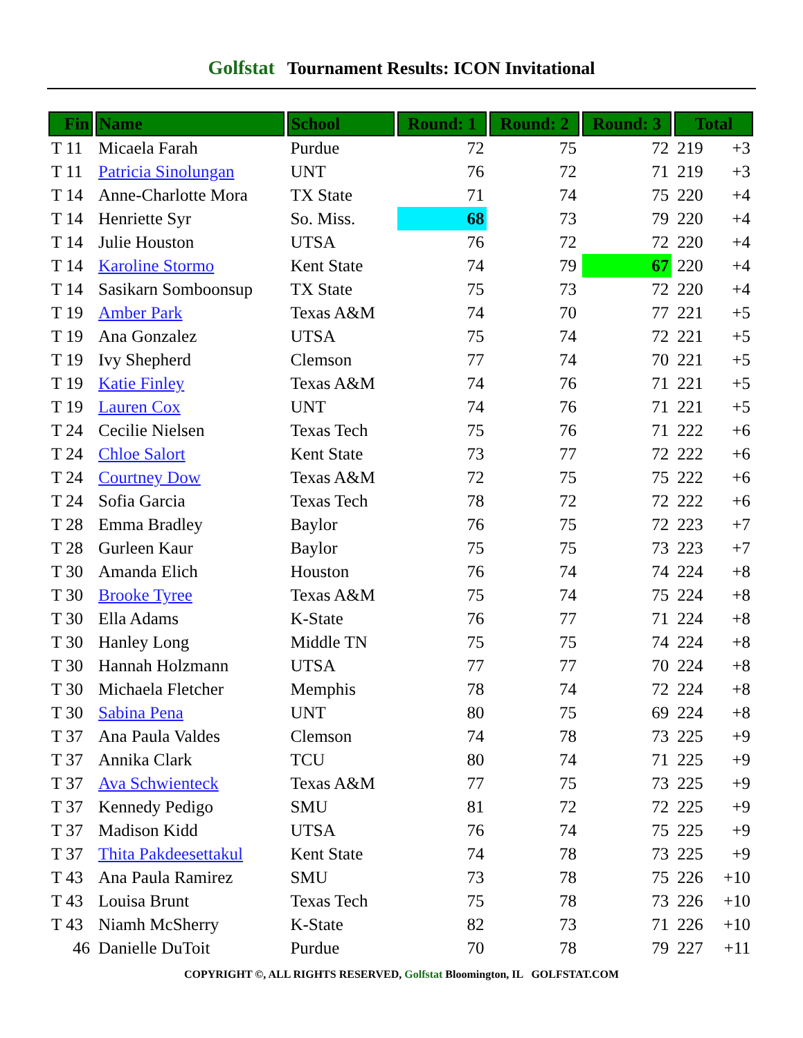Golfstat Tournament Results: ICON Invitational
| Fin | Name | School | Round: 1 | Round: 2 | Round: 3 | Total | |
| --- | --- | --- | --- | --- | --- | --- | --- |
| T 11 | Micaela Farah | Purdue | 72 | 75 | 72 | 219 | +3 |
| T 11 | Patricia Sinolungan | UNT | 76 | 72 | 71 | 219 | +3 |
| T 14 | Anne-Charlotte Mora | TX State | 71 | 74 | 75 | 220 | +4 |
| T 14 | Henriette Syr | So. Miss. | 68 | 73 | 79 | 220 | +4 |
| T 14 | Julie Houston | UTSA | 76 | 72 | 72 | 220 | +4 |
| T 14 | Karoline Stormo | Kent State | 74 | 79 | 67 | 220 | +4 |
| T 14 | Sasikarn Somboonsup | TX State | 75 | 73 | 72 | 220 | +4 |
| T 19 | Amber Park | Texas A&M | 74 | 70 | 77 | 221 | +5 |
| T 19 | Ana Gonzalez | UTSA | 75 | 74 | 72 | 221 | +5 |
| T 19 | Ivy Shepherd | Clemson | 77 | 74 | 70 | 221 | +5 |
| T 19 | Katie Finley | Texas A&M | 74 | 76 | 71 | 221 | +5 |
| T 19 | Lauren Cox | UNT | 74 | 76 | 71 | 221 | +5 |
| T 24 | Cecilie Nielsen | Texas Tech | 75 | 76 | 71 | 222 | +6 |
| T 24 | Chloe Salort | Kent State | 73 | 77 | 72 | 222 | +6 |
| T 24 | Courtney Dow | Texas A&M | 72 | 75 | 75 | 222 | +6 |
| T 24 | Sofia Garcia | Texas Tech | 78 | 72 | 72 | 222 | +6 |
| T 28 | Emma Bradley | Baylor | 76 | 75 | 72 | 223 | +7 |
| T 28 | Gurleen Kaur | Baylor | 75 | 75 | 73 | 223 | +7 |
| T 30 | Amanda Elich | Houston | 76 | 74 | 74 | 224 | +8 |
| T 30 | Brooke Tyree | Texas A&M | 75 | 74 | 75 | 224 | +8 |
| T 30 | Ella Adams | K-State | 76 | 77 | 71 | 224 | +8 |
| T 30 | Hanley Long | Middle TN | 75 | 75 | 74 | 224 | +8 |
| T 30 | Hannah Holzmann | UTSA | 77 | 77 | 70 | 224 | +8 |
| T 30 | Michaela Fletcher | Memphis | 78 | 74 | 72 | 224 | +8 |
| T 30 | Sabina Pena | UNT | 80 | 75 | 69 | 224 | +8 |
| T 37 | Ana Paula Valdes | Clemson | 74 | 78 | 73 | 225 | +9 |
| T 37 | Annika Clark | TCU | 80 | 74 | 71 | 225 | +9 |
| T 37 | Ava Schwienteck | Texas A&M | 77 | 75 | 73 | 225 | +9 |
| T 37 | Kennedy Pedigo | SMU | 81 | 72 | 72 | 225 | +9 |
| T 37 | Madison Kidd | UTSA | 76 | 74 | 75 | 225 | +9 |
| T 37 | Thita Pakdeesettakul | Kent State | 74 | 78 | 73 | 225 | +9 |
| T 43 | Ana Paula Ramirez | SMU | 73 | 78 | 75 | 226 | +10 |
| T 43 | Louisa Brunt | Texas Tech | 75 | 78 | 73 | 226 | +10 |
| T 43 | Niamh McSherry | K-State | 82 | 73 | 71 | 226 | +10 |
| 46 | Danielle DuToit | Purdue | 70 | 78 | 79 | 227 | +11 |
COPYRIGHT ©, ALL RIGHTS RESERVED, Golfstat Bloomington, IL GOLFSTAT.COM